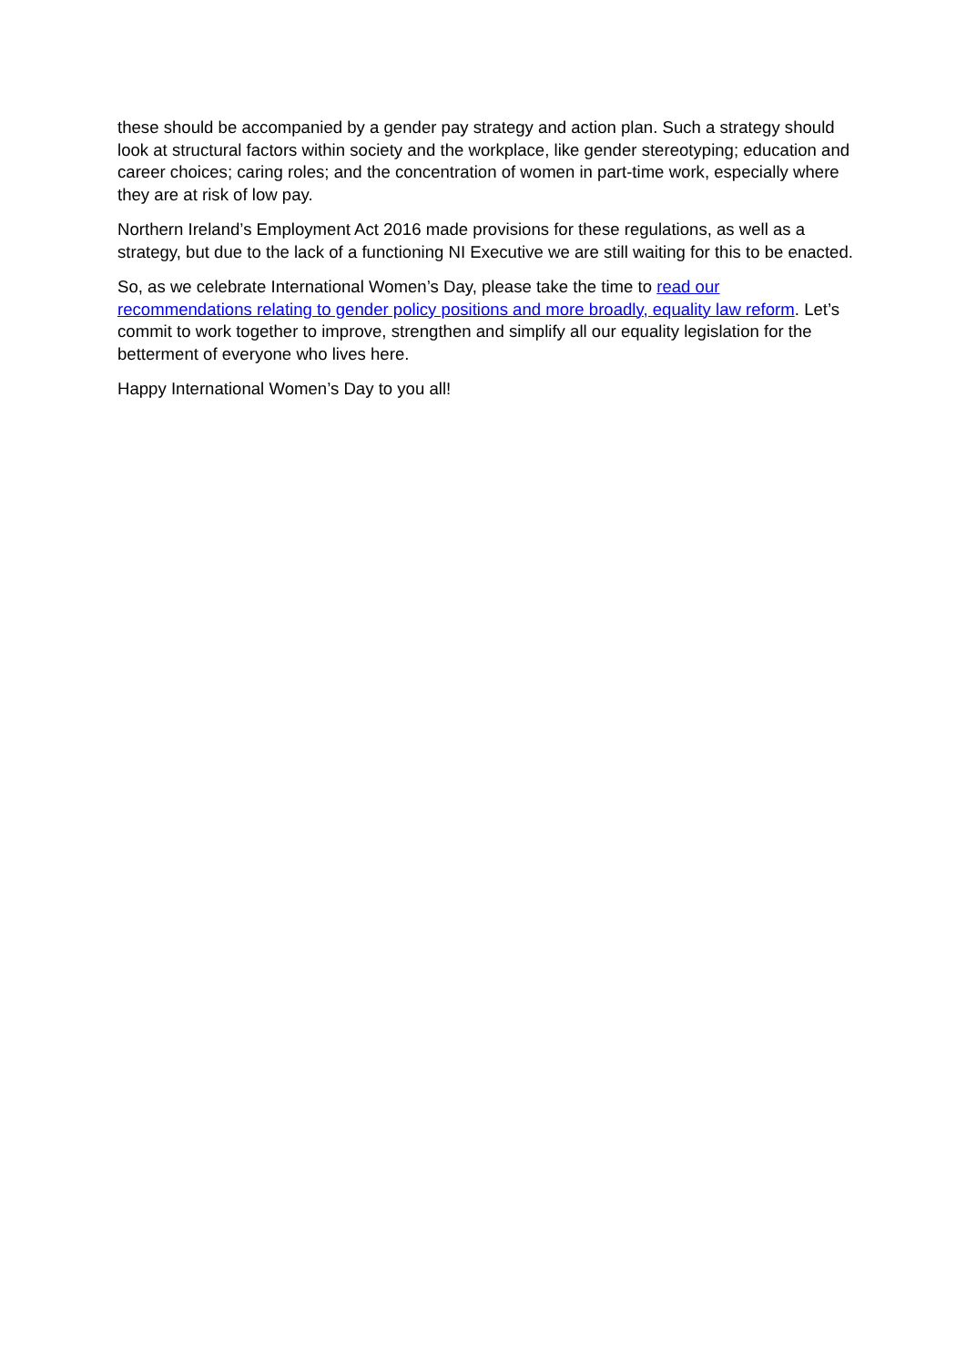these should be accompanied by a gender pay strategy and action plan. Such a strategy should look at structural factors within society and the workplace, like gender stereotyping; education and career choices; caring roles; and the concentration of women in part-time work, especially where they are at risk of low pay.
Northern Ireland’s Employment Act 2016 made provisions for these regulations, as well as a strategy, but due to the lack of a functioning NI Executive we are still waiting for this to be enacted.
So, as we celebrate International Women’s Day, please take the time to read our recommendations relating to gender policy positions and more broadly, equality law reform. Let’s commit to work together to improve, strengthen and simplify all our equality legislation for the betterment of everyone who lives here.
Happy International Women’s Day to you all!